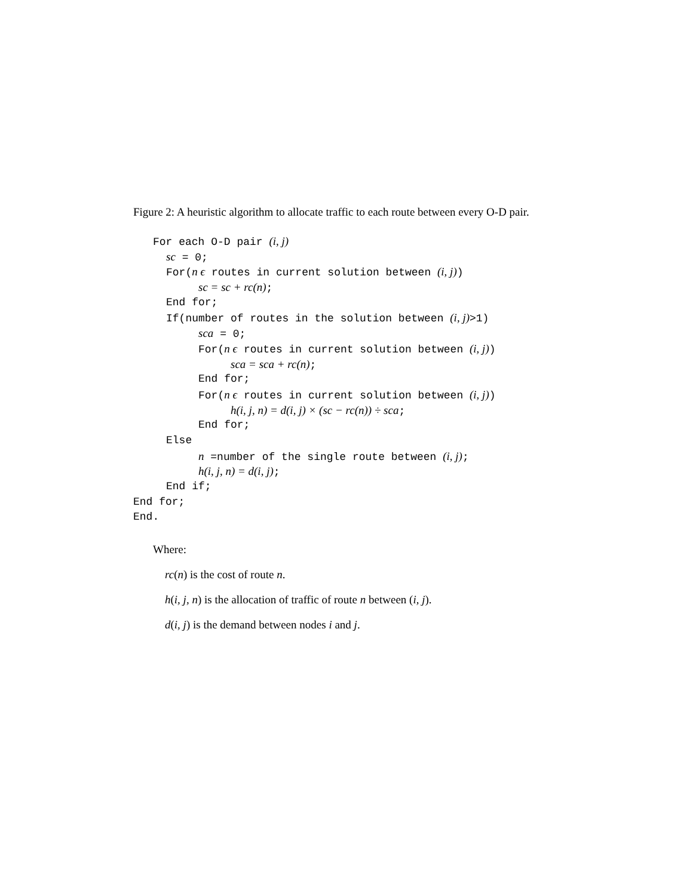Figure 2: A heuristic algorithm to allocate traffic to each route between every O-D pair.
For each O-D pair (i, j)
sc = 0;
For(n ϵ routes in current solution between (i, j))
sc = sc + rc(n);
End for;
If(number of routes in the solution between (i, j)>1)
sca = 0;
For(n ϵ routes in current solution between (i, j))
sca = sca + rc(n);
End for;
For(n ϵ routes in current solution between (i, j))
h(i, j, n) = d(i, j) × (sc − rc(n)) ÷ sca;
End for;
Else
n =number of the single route between (i, j);
h(i, j, n) = d(i, j);
End if;
End for;
End.
Where:
rc(n) is the cost of route n.
h(i, j, n) is the allocation of traffic of route n between (i, j).
d(i, j) is the demand between nodes i and j.